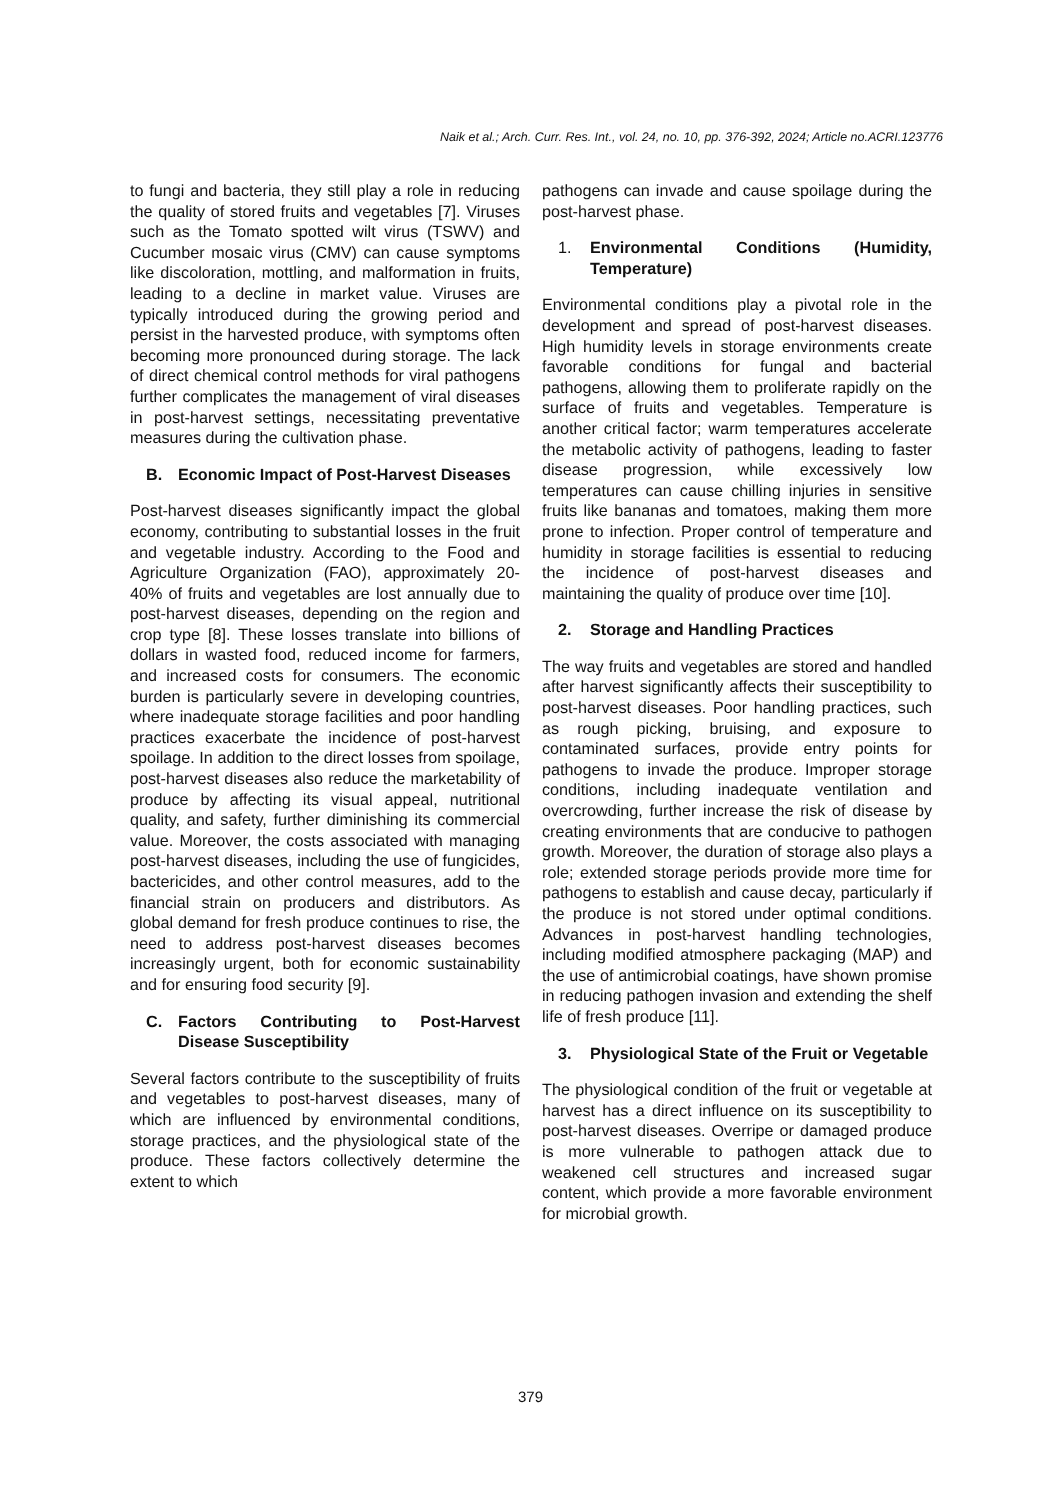Naik et al.; Arch. Curr. Res. Int., vol. 24, no. 10, pp. 376-392, 2024; Article no.ACRI.123776
to fungi and bacteria, they still play a role in reducing the quality of stored fruits and vegetables [7]. Viruses such as the Tomato spotted wilt virus (TSWV) and Cucumber mosaic virus (CMV) can cause symptoms like discoloration, mottling, and malformation in fruits, leading to a decline in market value. Viruses are typically introduced during the growing period and persist in the harvested produce, with symptoms often becoming more pronounced during storage. The lack of direct chemical control methods for viral pathogens further complicates the management of viral diseases in post-harvest settings, necessitating preventative measures during the cultivation phase.
B. Economic Impact of Post-Harvest Diseases
Post-harvest diseases significantly impact the global economy, contributing to substantial losses in the fruit and vegetable industry. According to the Food and Agriculture Organization (FAO), approximately 20-40% of fruits and vegetables are lost annually due to post-harvest diseases, depending on the region and crop type [8]. These losses translate into billions of dollars in wasted food, reduced income for farmers, and increased costs for consumers. The economic burden is particularly severe in developing countries, where inadequate storage facilities and poor handling practices exacerbate the incidence of post-harvest spoilage. In addition to the direct losses from spoilage, post-harvest diseases also reduce the marketability of produce by affecting its visual appeal, nutritional quality, and safety, further diminishing its commercial value. Moreover, the costs associated with managing post-harvest diseases, including the use of fungicides, bactericides, and other control measures, add to the financial strain on producers and distributors. As global demand for fresh produce continues to rise, the need to address post-harvest diseases becomes increasingly urgent, both for economic sustainability and for ensuring food security [9].
C. Factors Contributing to Post-Harvest Disease Susceptibility
Several factors contribute to the susceptibility of fruits and vegetables to post-harvest diseases, many of which are influenced by environmental conditions, storage practices, and the physiological state of the produce. These factors collectively determine the extent to which
pathogens can invade and cause spoilage during the post-harvest phase.
1. Environmental Conditions (Humidity, Temperature)
Environmental conditions play a pivotal role in the development and spread of post-harvest diseases. High humidity levels in storage environments create favorable conditions for fungal and bacterial pathogens, allowing them to proliferate rapidly on the surface of fruits and vegetables. Temperature is another critical factor; warm temperatures accelerate the metabolic activity of pathogens, leading to faster disease progression, while excessively low temperatures can cause chilling injuries in sensitive fruits like bananas and tomatoes, making them more prone to infection. Proper control of temperature and humidity in storage facilities is essential to reducing the incidence of post-harvest diseases and maintaining the quality of produce over time [10].
2. Storage and Handling Practices
The way fruits and vegetables are stored and handled after harvest significantly affects their susceptibility to post-harvest diseases. Poor handling practices, such as rough picking, bruising, and exposure to contaminated surfaces, provide entry points for pathogens to invade the produce. Improper storage conditions, including inadequate ventilation and overcrowding, further increase the risk of disease by creating environments that are conducive to pathogen growth. Moreover, the duration of storage also plays a role; extended storage periods provide more time for pathogens to establish and cause decay, particularly if the produce is not stored under optimal conditions. Advances in post-harvest handling technologies, including modified atmosphere packaging (MAP) and the use of antimicrobial coatings, have shown promise in reducing pathogen invasion and extending the shelf life of fresh produce [11].
3. Physiological State of the Fruit or Vegetable
The physiological condition of the fruit or vegetable at harvest has a direct influence on its susceptibility to post-harvest diseases. Overripe or damaged produce is more vulnerable to pathogen attack due to weakened cell structures and increased sugar content, which provide a more favorable environment for microbial growth.
379